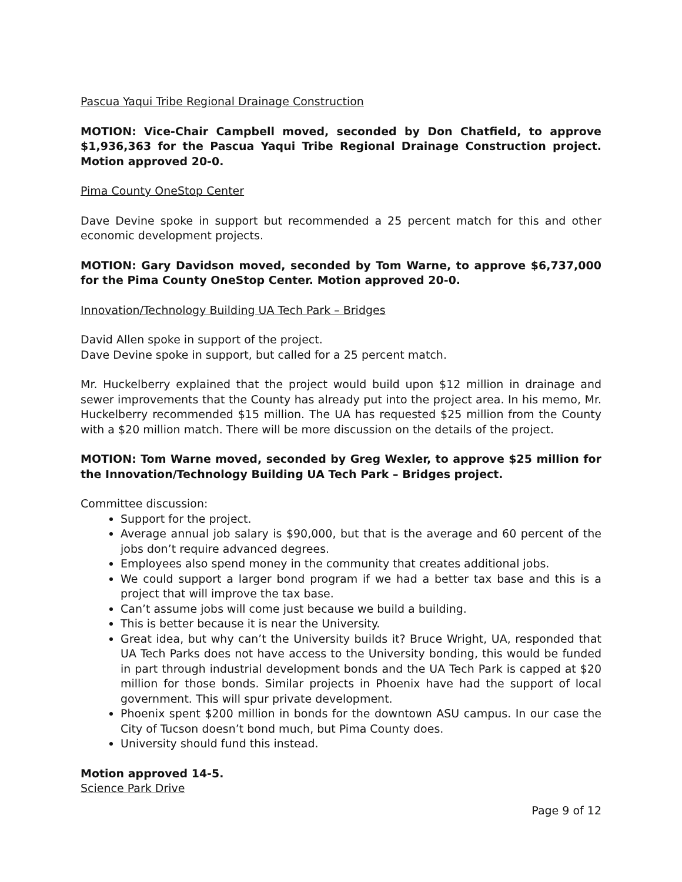Pascua Yaqui Tribe Regional Drainage Construction
MOTION: Vice-Chair Campbell moved, seconded by Don Chatfield, to approve $1,936,363 for the Pascua Yaqui Tribe Regional Drainage Construction project. Motion approved 20-0.
Pima County OneStop Center
Dave Devine spoke in support but recommended a 25 percent match for this and other economic development projects.
MOTION: Gary Davidson moved, seconded by Tom Warne, to approve $6,737,000 for the Pima County OneStop Center. Motion approved 20-0.
Innovation/Technology Building UA Tech Park – Bridges
David Allen spoke in support of the project.
Dave Devine spoke in support, but called for a 25 percent match.
Mr. Huckelberry explained that the project would build upon $12 million in drainage and sewer improvements that the County has already put into the project area. In his memo, Mr. Huckelberry recommended $15 million. The UA has requested $25 million from the County with a $20 million match. There will be more discussion on the details of the project.
MOTION: Tom Warne moved, seconded by Greg Wexler, to approve $25 million for the Innovation/Technology Building UA Tech Park – Bridges project.
Committee discussion:
Support for the project.
Average annual job salary is $90,000, but that is the average and 60 percent of the jobs don’t require advanced degrees.
Employees also spend money in the community that creates additional jobs.
We could support a larger bond program if we had a better tax base and this is a project that will improve the tax base.
Can’t assume jobs will come just because we build a building.
This is better because it is near the University.
Great idea, but why can’t the University builds it? Bruce Wright, UA, responded that UA Tech Parks does not have access to the University bonding, this would be funded in part through industrial development bonds and the UA Tech Park is capped at $20 million for those bonds. Similar projects in Phoenix have had the support of local government. This will spur private development.
Phoenix spent $200 million in bonds for the downtown ASU campus. In our case the City of Tucson doesn’t bond much, but Pima County does.
University should fund this instead.
Motion approved 14-5.
Science Park Drive
Page 9 of 12